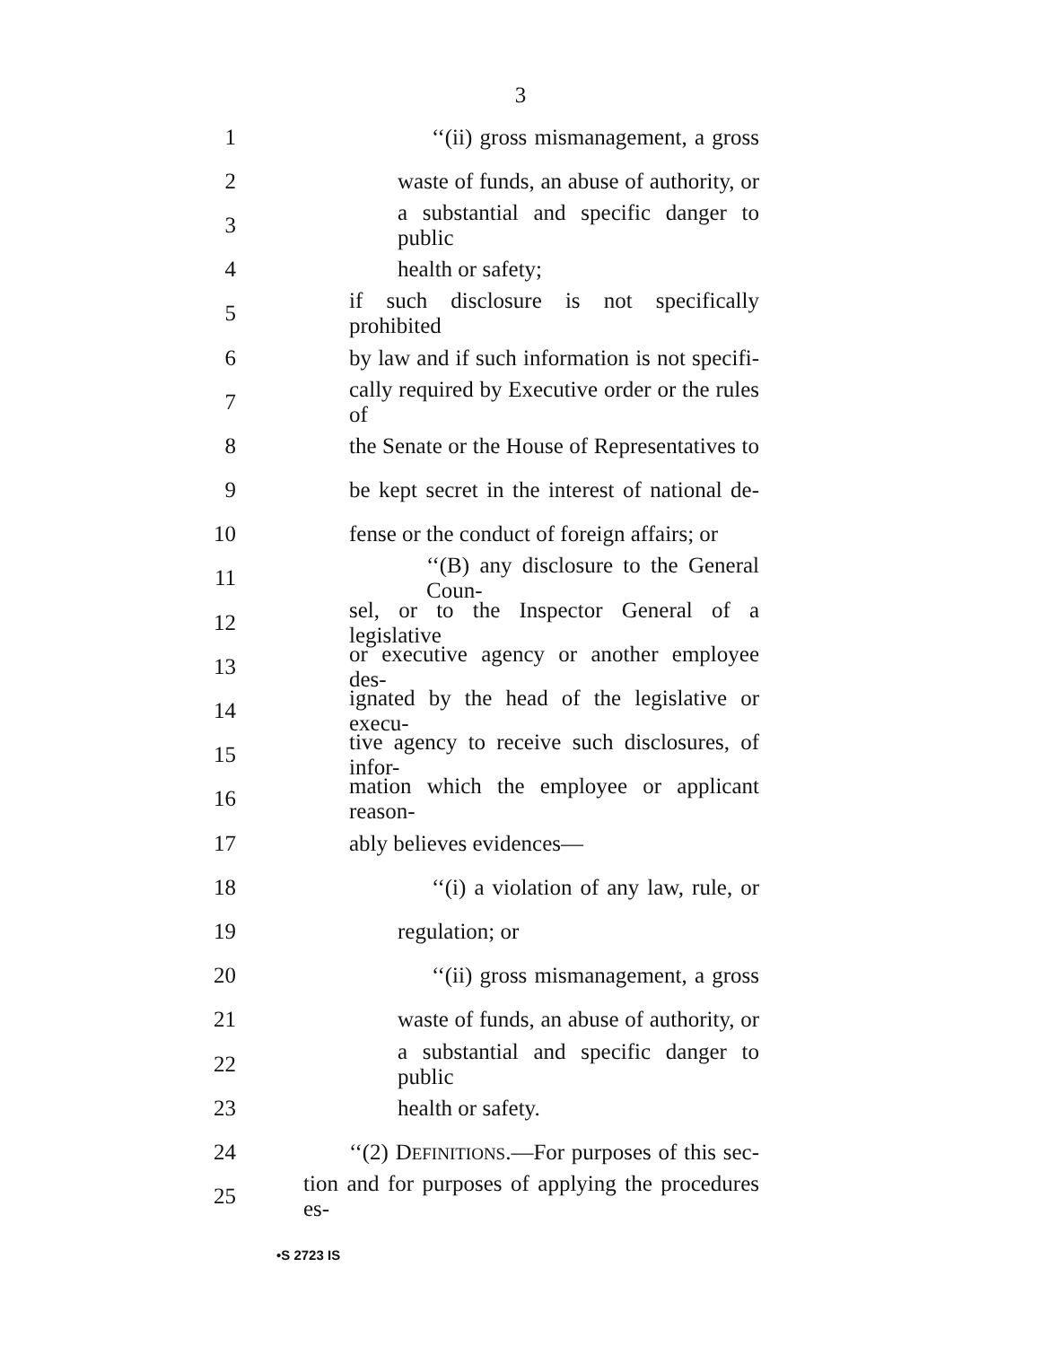3
1 ‘‘(ii) gross mismanagement, a gross
2 waste of funds, an abuse of authority, or
3 a substantial and specific danger to public
4 health or safety;
5 if such disclosure is not specifically prohibited
6 by law and if such information is not specifi-
7 cally required by Executive order or the rules of
8 the Senate or the House of Representatives to
9 be kept secret in the interest of national de-
10 fense or the conduct of foreign affairs; or
11 ‘‘(B) any disclosure to the General Coun-
12 sel, or to the Inspector General of a legislative
13 or executive agency or another employee des-
14 ignated by the head of the legislative or execu-
15 tive agency to receive such disclosures, of infor-
16 mation which the employee or applicant reason-
17 ably believes evidences—
18 ‘‘(i) a violation of any law, rule, or
19 regulation; or
20 ‘‘(ii) gross mismanagement, a gross
21 waste of funds, an abuse of authority, or
22 a substantial and specific danger to public
23 health or safety.
24 ‘‘(2) DEFINITIONS.—For purposes of this sec-
25 tion and for purposes of applying the procedures es-
•S 2723 IS